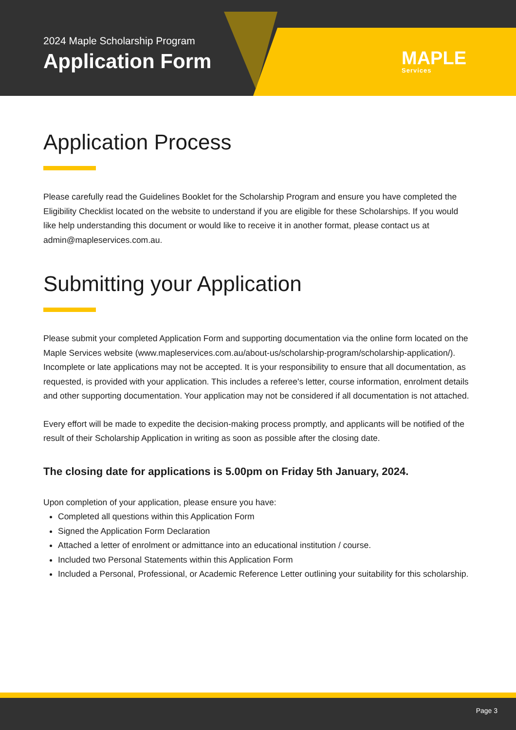2024 Maple Scholarship Program
Application Form
MAPLE
Services
Application Process
Please carefully read the Guidelines Booklet for the Scholarship Program and ensure you have completed the Eligibility Checklist located on the website to understand if you are eligible for these Scholarships. If you would like help understanding this document or would like to receive it in another format, please contact us at admin@mapleservices.com.au.
Submitting your Application
Please submit your completed Application Form and supporting documentation via the online form located on the Maple Services website (www.mapleservices.com.au/about-us/scholarship-program/scholarship-application/).
Incomplete or late applications may not be accepted. It is your responsibility to ensure that all documentation, as requested, is provided with your application. This includes a referee's letter, course information, enrolment details and other supporting documentation. Your application may not be considered if all documentation is not attached.
Every effort will be made to expedite the decision-making process promptly, and applicants will be notified of the result of their Scholarship Application in writing as soon as possible after the closing date.
The closing date for applications is 5.00pm on Friday 5th January, 2024.
Upon completion of your application, please ensure you have:
Completed all questions within this Application Form
Signed the Application Form Declaration
Attached a letter of enrolment or admittance into an educational institution / course.
Included two Personal Statements within this Application Form
Included a Personal, Professional, or Academic Reference Letter outlining your suitability for this scholarship.
Page 3